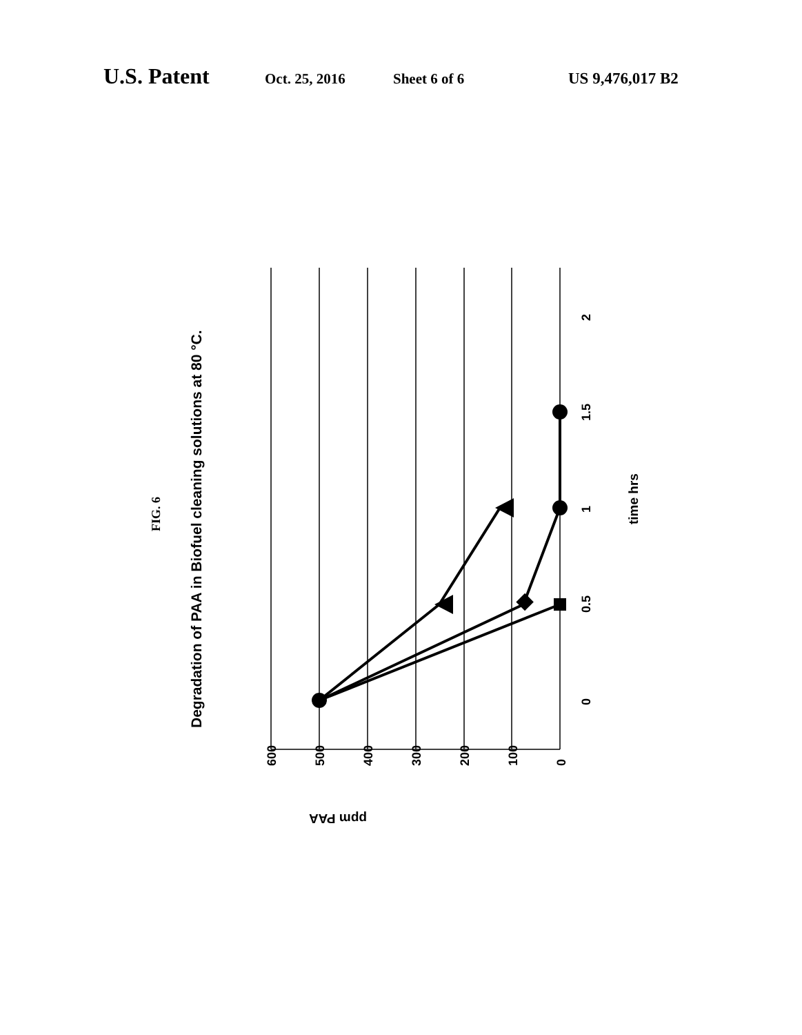U.S. Patent Oct. 25, 2016 Sheet 6 of 6 US 9,476,017 B2
FIG. 6
Degradation of PAA in Biofuel cleaning solutions at 80 °C.
time hrs
ppm PAA
600
500
400
300
200
100
0
0
0.5
1
1.5
2